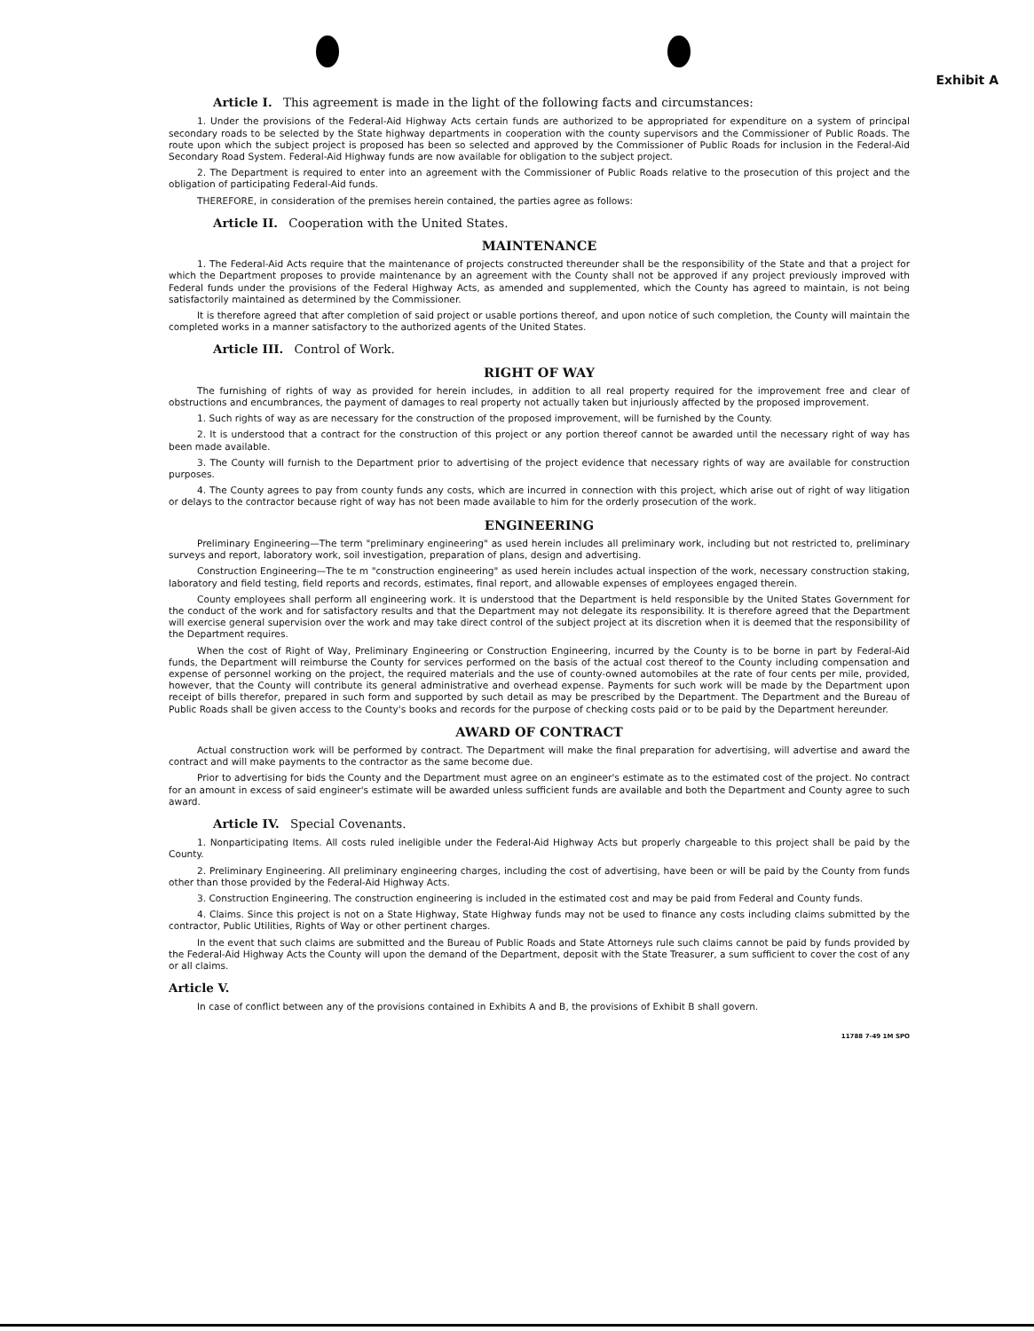Exhibit A
Article I. This agreement is made in the light of the following facts and circumstances:
1. Under the provisions of the Federal-Aid Highway Acts certain funds are authorized to be appropriated for expenditure on a system of principal secondary roads to be selected by the State highway departments in cooperation with the county supervisors and the Commissioner of Public Roads. The route upon which the subject project is proposed has been so selected and approved by the Commissioner of Public Roads for inclusion in the Federal-Aid Secondary Road System. Federal-Aid Highway funds are now available for obligation to the subject project.
2. The Department is required to enter into an agreement with the Commissioner of Public Roads relative to the prosecution of this project and the obligation of participating Federal-Aid funds.
THEREFORE, in consideration of the premises herein contained, the parties agree as follows:
Article II. Cooperation with the United States.
MAINTENANCE
1. The Federal-Aid Acts require that the maintenance of projects constructed thereunder shall be the responsibility of the State and that a project for which the Department proposes to provide maintenance by an agreement with the County shall not be approved if any project previously improved with Federal funds under the provisions of the Federal Highway Acts, as amended and supplemented, which the County has agreed to maintain, is not being satisfactorily maintained as determined by the Commissioner.
It is therefore agreed that after completion of said project or usable portions thereof, and upon notice of such completion, the County will maintain the completed works in a manner satisfactory to the authorized agents of the United States.
Article III. Control of Work.
RIGHT OF WAY
The furnishing of rights of way as provided for herein includes, in addition to all real property required for the improvement free and clear of obstructions and encumbrances, the payment of damages to real property not actually taken but injuriously affected by the proposed improvement.
1. Such rights of way as are necessary for the construction of the proposed improvement, will be furnished by the County.
2. It is understood that a contract for the construction of this project or any portion thereof cannot be awarded until the necessary right of way has been made available.
3. The County will furnish to the Department prior to advertising of the project evidence that necessary rights of way are available for construction purposes.
4. The County agrees to pay from county funds any costs, which are incurred in connection with this project, which arise out of right of way litigation or delays to the contractor because right of way has not been made available to him for the orderly prosecution of the work.
ENGINEERING
Preliminary Engineering—The term "preliminary engineering" as used herein includes all preliminary work, including but not restricted to, preliminary surveys and report, laboratory work, soil investigation, preparation of plans, design and advertising.
Construction Engineering—The te m "construction engineering" as used herein includes actual inspection of the work, necessary construction staking, laboratory and field testing, field reports and records, estimates, final report, and allowable expenses of employees engaged therein.
County employees shall perform all engineering work. It is understood that the Department is held responsible by the United States Government for the conduct of the work and for satisfactory results and that the Department may not delegate its responsibility. It is therefore agreed that the Department will exercise general supervision over the work and may take direct control of the subject project at its discretion when it is deemed that the responsibility of the Department requires.
When the cost of Right of Way, Preliminary Engineering or Construction Engineering, incurred by the County is to be borne in part by Federal-Aid funds, the Department will reimburse the County for services performed on the basis of the actual cost thereof to the County including compensation and expense of personnel working on the project, the required materials and the use of county-owned automobiles at the rate of four cents per mile, provided, however, that the County will contribute its general administrative and overhead expense. Payments for such work will be made by the Department upon receipt of bills therefor, prepared in such form and supported by such detail as may be prescribed by the Department. The Department and the Bureau of Public Roads shall be given access to the County's books and records for the purpose of checking costs paid or to be paid by the Department hereunder.
AWARD OF CONTRACT
Actual construction work will be performed by contract. The Department will make the final preparation for advertising, will advertise and award the contract and will make payments to the contractor as the same become due.
Prior to advertising for bids the County and the Department must agree on an engineer's estimate as to the estimated cost of the project. No contract for an amount in excess of said engineer's estimate will be awarded unless sufficient funds are available and both the Department and County agree to such award.
Article IV. Special Covenants.
1. Nonparticipating Items. All costs ruled ineligible under the Federal-Aid Highway Acts but properly chargeable to this project shall be paid by the County.
2. Preliminary Engineering. All preliminary engineering charges, including the cost of advertising, have been or will be paid by the County from funds other than those provided by the Federal-Aid Highway Acts.
3. Construction Engineering. The construction engineering is included in the estimated cost and may be paid from Federal and County funds.
4. Claims. Since this project is not on a State Highway, State Highway funds may not be used to finance any costs including claims submitted by the contractor, Public Utilities, Rights of Way or other pertinent charges.
In the event that such claims are submitted and the Bureau of Public Roads and State Attorneys rule such claims cannot be paid by funds provided by the Federal-Aid Highway Acts the County will upon the demand of the Department, deposit with the State Treasurer, a sum sufficient to cover the cost of any or all claims.
Article V.
In case of conflict between any of the provisions contained in Exhibits A and B, the provisions of Exhibit B shall govern.
11788 7-49 1M SPO